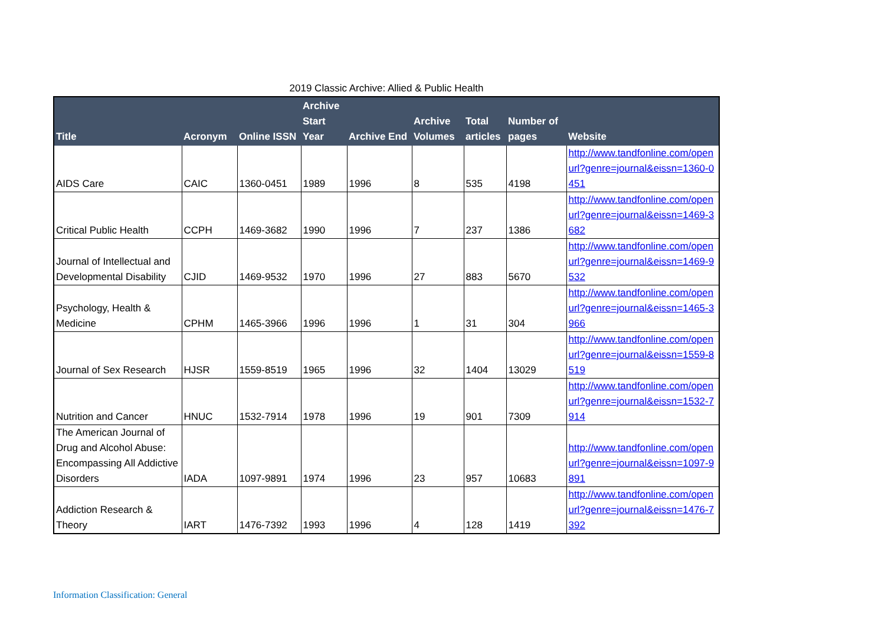2019 Classic Archive: Allied & Public Health
| Title | Acronym | Online ISSN | Archive Start Year | Archive End | Archive Volumes | Total articles | Number of pages | Website |
| --- | --- | --- | --- | --- | --- | --- | --- | --- |
| AIDS Care | CAIC | 1360-0451 | 1989 | 1996 | 8 | 535 | 4198 | http://www.tandfonline.com/openurl?genre=journal&eissn=1360-0451 |
| Critical Public Health | CCPH | 1469-3682 | 1990 | 1996 | 7 | 237 | 1386 | http://www.tandfonline.com/openurl?genre=journal&eissn=1469-3682 |
| Journal of Intellectual and Developmental Disability | CJID | 1469-9532 | 1970 | 1996 | 27 | 883 | 5670 | http://www.tandfonline.com/openurl?genre=journal&eissn=1469-9532 |
| Psychology, Health & Medicine | CPHM | 1465-3966 | 1996 | 1996 | 1 | 31 | 304 | http://www.tandfonline.com/openurl?genre=journal&eissn=1465-3966 |
| Journal of Sex Research | HJSR | 1559-8519 | 1965 | 1996 | 32 | 1404 | 13029 | http://www.tandfonline.com/openurl?genre=journal&eissn=1559-8519 |
| Nutrition and Cancer | HNUC | 1532-7914 | 1978 | 1996 | 19 | 901 | 7309 | http://www.tandfonline.com/openurl?genre=journal&eissn=1532-7914 |
| The American Journal of Drug and Alcohol Abuse: Encompassing All Addictive Disorders | IADA | 1097-9891 | 1974 | 1996 | 23 | 957 | 10683 | http://www.tandfonline.com/openurl?genre=journal&eissn=1097-9891 |
| Addiction Research & Theory | IART | 1476-7392 | 1993 | 1996 | 4 | 128 | 1419 | http://www.tandfonline.com/openurl?genre=journal&eissn=1476-7392 |
Information Classification: General